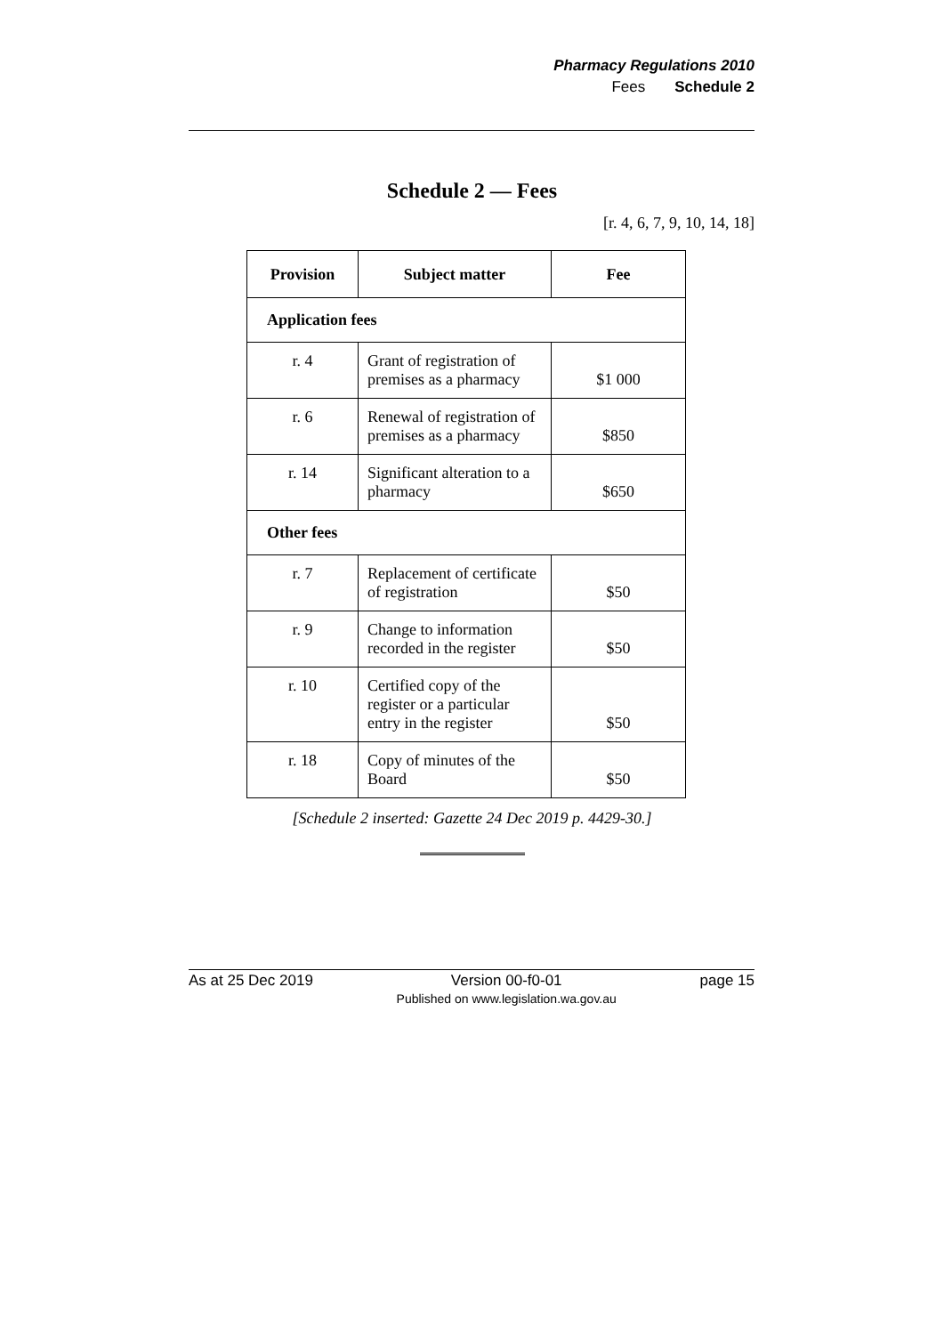Pharmacy Regulations 2010
Fees Schedule 2
Schedule 2 — Fees
[r. 4, 6, 7, 9, 10, 14, 18]
| Provision | Subject matter | Fee |
| --- | --- | --- |
| Application fees | | |
| r. 4 | Grant of registration of premises as a pharmacy | $1 000 |
| r. 6 | Renewal of registration of premises as a pharmacy | $850 |
| r. 14 | Significant alteration to a pharmacy | $650 |
| Other fees | | |
| r. 7 | Replacement of certificate of registration | $50 |
| r. 9 | Change to information recorded in the register | $50 |
| r. 10 | Certified copy of the register or a particular entry in the register | $50 |
| r. 18 | Copy of minutes of the Board | $50 |
[Schedule 2 inserted: Gazette 24 Dec 2019 p. 4429-30.]
As at 25 Dec 2019 Version 00-f0-01
Published on www.legislation.wa.gov.au page 15